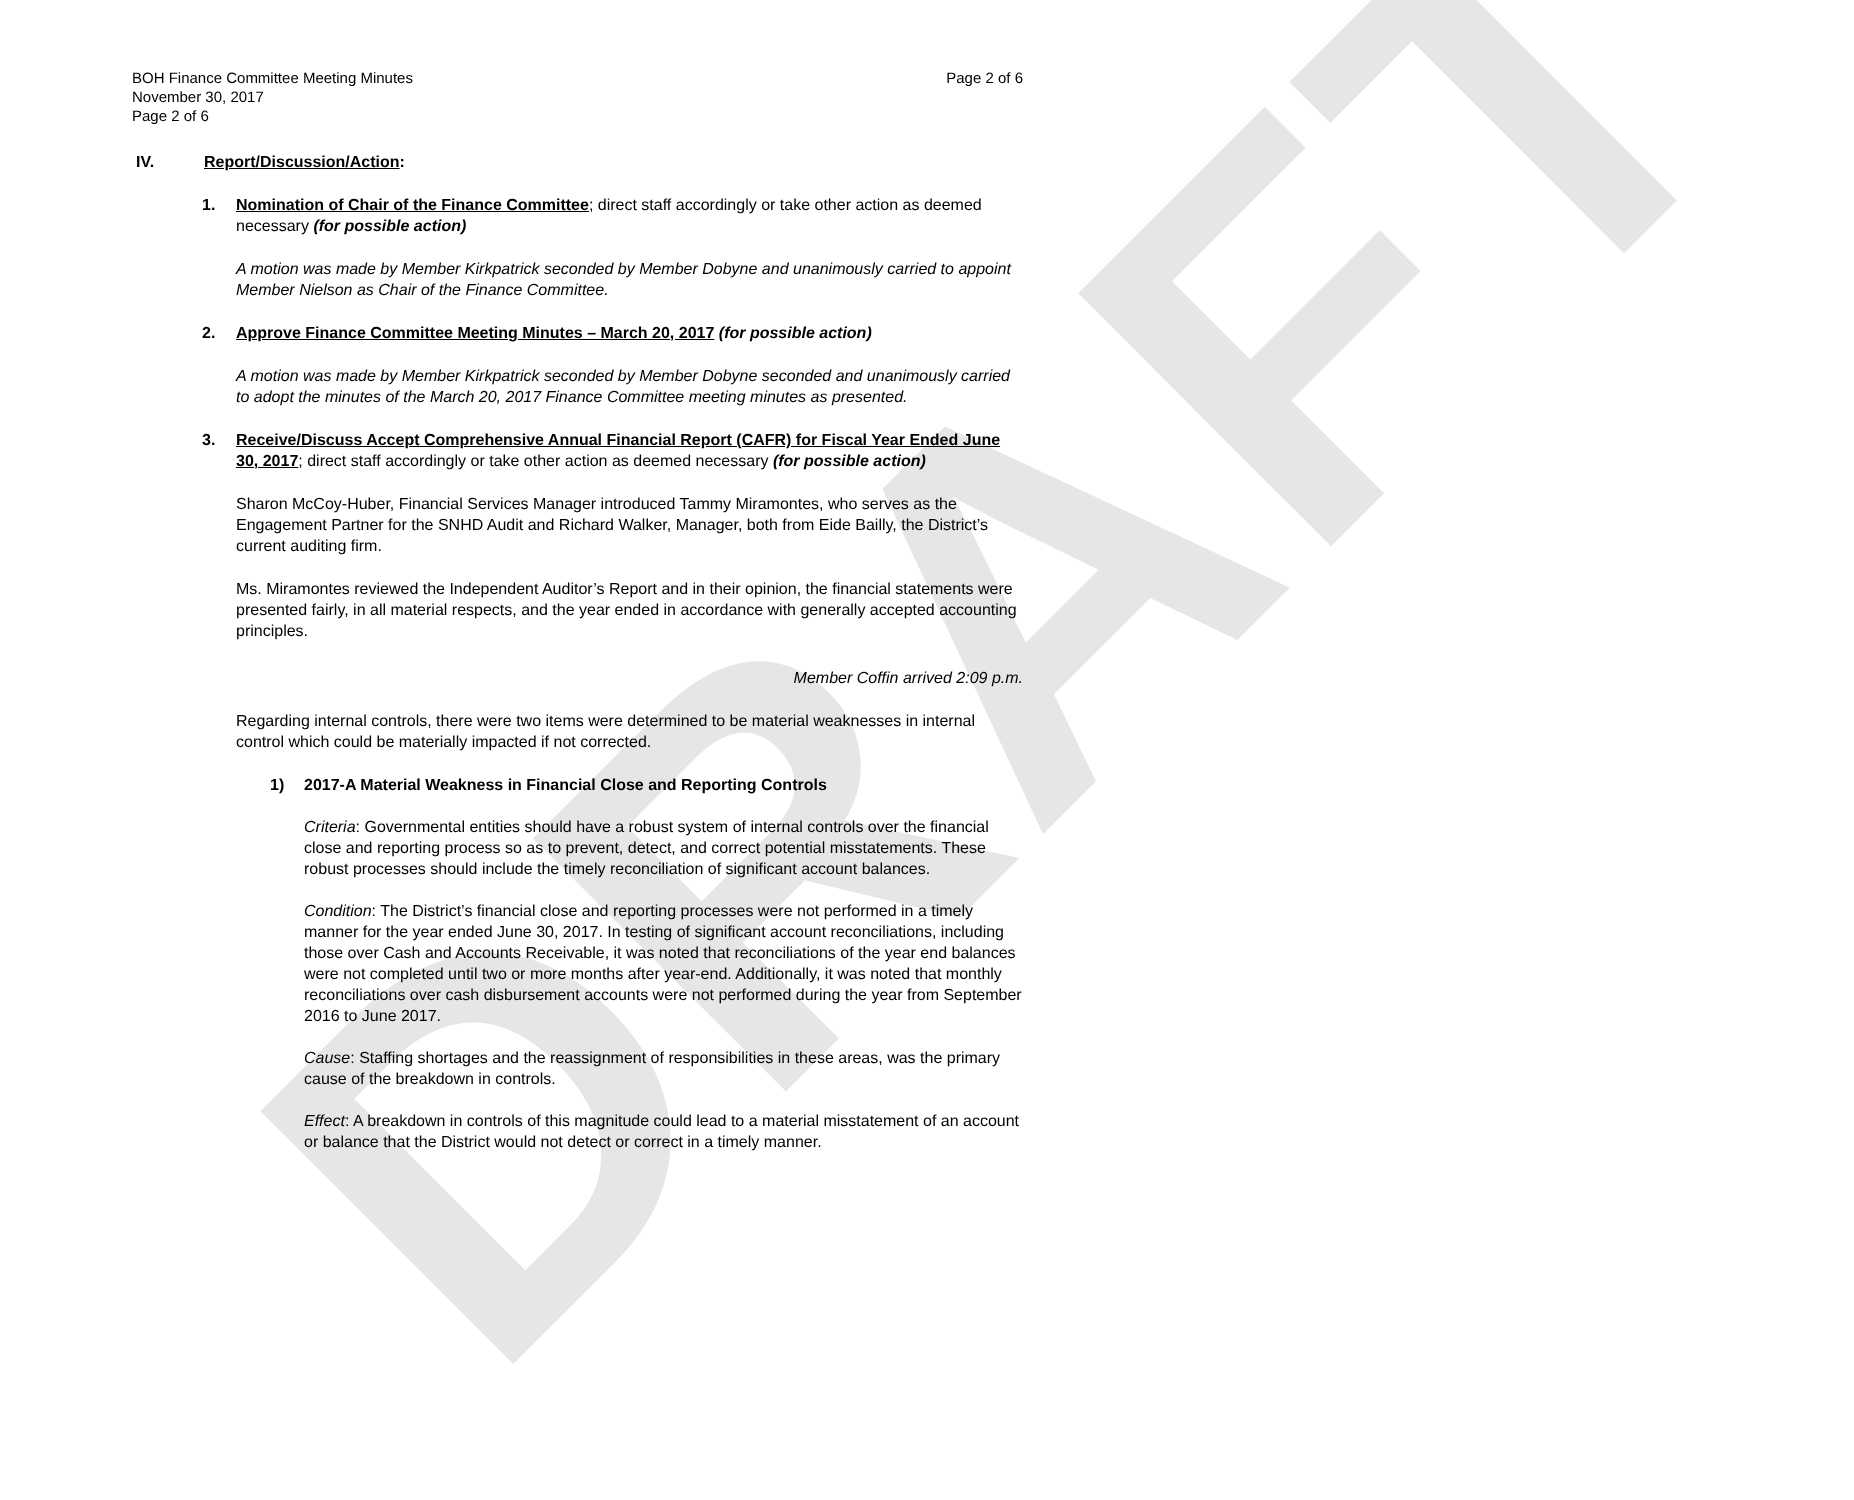DRAFT
BOH Finance Committee Meeting Minutes
November 30, 2017
Page 2 of 6
Page 2 of 6
IV. Report/Discussion/Action:
1. Nomination of Chair of the Finance Committee; direct staff accordingly or take other action as deemed necessary (for possible action)
A motion was made by Member Kirkpatrick seconded by Member Dobyne and unanimously carried to appoint Member Nielson as Chair of the Finance Committee.
2. Approve Finance Committee Meeting Minutes – March 20, 2017 (for possible action)
A motion was made by Member Kirkpatrick seconded by Member Dobyne seconded and unanimously carried to adopt the minutes of the March 20, 2017 Finance Committee meeting minutes as presented.
3. Receive/Discuss Accept Comprehensive Annual Financial Report (CAFR) for Fiscal Year Ended June 30, 2017; direct staff accordingly or take other action as deemed necessary (for possible action)
Sharon McCoy-Huber, Financial Services Manager introduced Tammy Miramontes, who serves as the Engagement Partner for the SNHD Audit and Richard Walker, Manager, both from Eide Bailly, the District’s current auditing firm.
Ms. Miramontes reviewed the Independent Auditor’s Report and in their opinion, the financial statements were presented fairly, in all material respects, and the year ended in accordance with generally accepted accounting principles.
Member Coffin arrived 2:09 p.m.
Regarding internal controls, there were two items were determined to be material weaknesses in internal control which could be materially impacted if not corrected.
1) 2017-A Material Weakness in Financial Close and Reporting Controls
Criteria: Governmental entities should have a robust system of internal controls over the financial close and reporting process so as to prevent, detect, and correct potential misstatements. These robust processes should include the timely reconciliation of significant account balances.
Condition: The District’s financial close and reporting processes were not performed in a timely manner for the year ended June 30, 2017. In testing of significant account reconciliations, including those over Cash and Accounts Receivable, it was noted that reconciliations of the year end balances were not completed until two or more months after year-end. Additionally, it was noted that monthly reconciliations over cash disbursement accounts were not performed during the year from September 2016 to June 2017.
Cause: Staffing shortages and the reassignment of responsibilities in these areas, was the primary cause of the breakdown in controls.
Effect: A breakdown in controls of this magnitude could lead to a material misstatement of an account or balance that the District would not detect or correct in a timely manner.